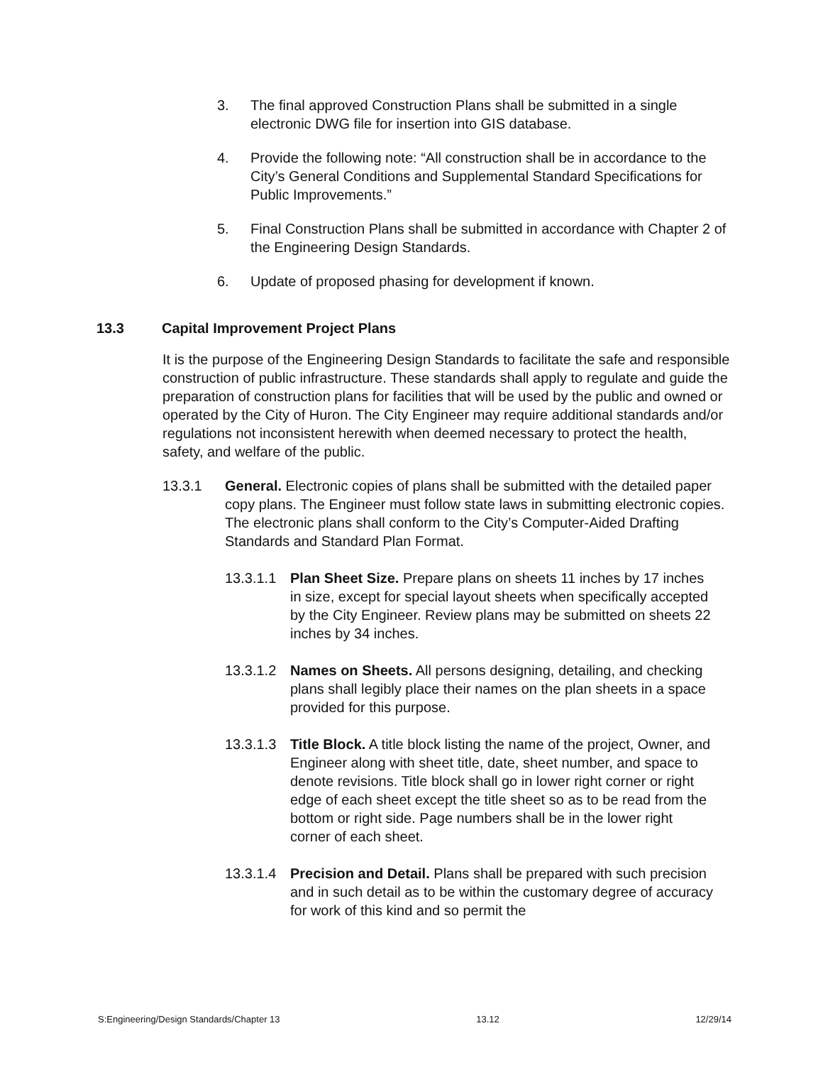3. The final approved Construction Plans shall be submitted in a single electronic DWG file for insertion into GIS database.
4. Provide the following note: “All construction shall be in accordance to the City’s General Conditions and Supplemental Standard Specifications for Public Improvements.”
5. Final Construction Plans shall be submitted in accordance with Chapter 2 of the Engineering Design Standards.
6. Update of proposed phasing for development if known.
13.3 Capital Improvement Project Plans
It is the purpose of the Engineering Design Standards to facilitate the safe and responsible construction of public infrastructure. These standards shall apply to regulate and guide the preparation of construction plans for facilities that will be used by the public and owned or operated by the City of Huron. The City Engineer may require additional standards and/or regulations not inconsistent herewith when deemed necessary to protect the health, safety, and welfare of the public.
13.3.1 General. Electronic copies of plans shall be submitted with the detailed paper copy plans. The Engineer must follow state laws in submitting electronic copies. The electronic plans shall conform to the City’s Computer-Aided Drafting Standards and Standard Plan Format.
13.3.1.1
Plan Sheet Size. Prepare plans on sheets 11 inches by 17 inches in size, except for special layout sheets when specifically accepted by the City Engineer. Review plans may be submitted on sheets 22 inches by 34 inches.
13.3.1.2
Names on Sheets. All persons designing, detailing, and checking plans shall legibly place their names on the plan sheets in a space provided for this purpose.
13.3.1.3
Title Block. A title block listing the name of the project, Owner, and Engineer along with sheet title, date, sheet number, and space to denote revisions. Title block shall go in lower right corner or right edge of each sheet except the title sheet so as to be read from the bottom or right side. Page numbers shall be in the lower right corner of each sheet.
13.3.1.4
Precision and Detail. Plans shall be prepared with such precision and in such detail as to be within the customary degree of accuracy for work of this kind and so permit the
S:Engineering/Design Standards/Chapter 13 13.12 12/29/14